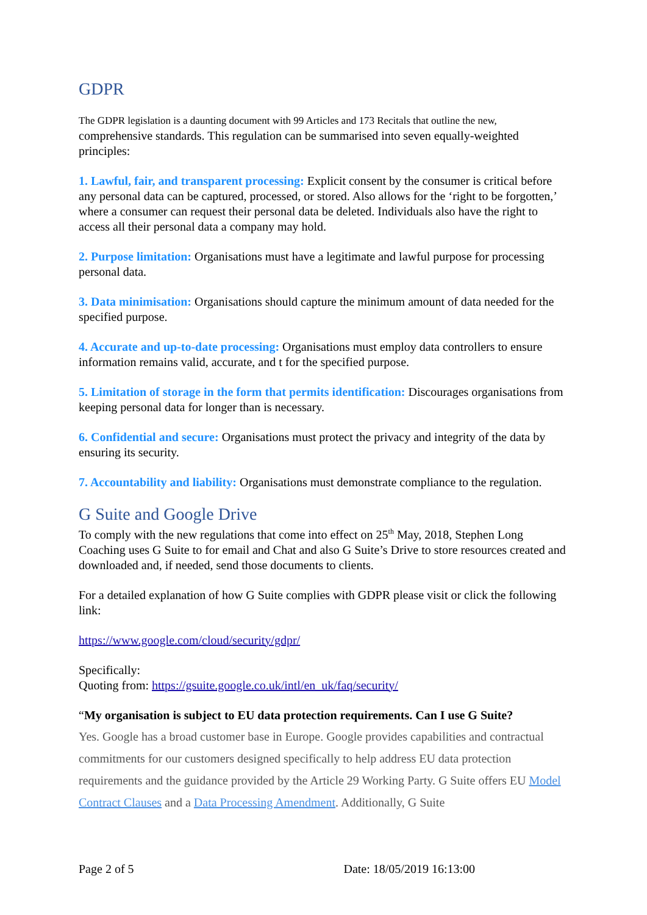GDPR
The GDPR legislation is a daunting document with 99 Articles and 173 Recitals that outline the new,
comprehensive standards. This regulation can be summarised into seven equally-weighted principles:
1. Lawful, fair, and transparent processing: Explicit consent by the consumer is critical before any personal data can be captured, processed, or stored. Also allows for the ‘right to be forgotten,’ where a consumer can request their personal data be deleted. Individuals also have the right to access all their personal data a company may hold.
2. Purpose limitation: Organisations must have a legitimate and lawful purpose for processing personal data.
3. Data minimisation: Organisations should capture the minimum amount of data needed for the specified purpose.
4. Accurate and up-to-date processing: Organisations must employ data controllers to ensure information remains valid, accurate, and t for the specified purpose.
5. Limitation of storage in the form that permits identification: Discourages organisations from keeping personal data for longer than is necessary.
6. Confidential and secure: Organisations must protect the privacy and integrity of the data by ensuring its security.
7. Accountability and liability: Organisations must demonstrate compliance to the regulation.
G Suite and Google Drive
To comply with the new regulations that come into effect on 25<sup>th</sup> May, 2018, Stephen Long Coaching uses G Suite to for email and Chat and also G Suite’s Drive to store resources created and downloaded and, if needed, send those documents to clients.
For a detailed explanation of how G Suite complies with GDPR please visit or click the following link:
https://www.google.com/cloud/security/gdpr/
Specifically:
Quoting from: https://gsuite.google.co.uk/intl/en_uk/faq/security/
“My organisation is subject to EU data protection requirements. Can I use G Suite?
Yes. Google has a broad customer base in Europe. Google provides capabilities and contractual commitments for our customers designed specifically to help address EU data protection requirements and the guidance provided by the Article 29 Working Party. G Suite offers EU Model Contract Clauses and a Data Processing Amendment. Additionally, G Suite
Page 2 of 5 Date: 18/05/2019 16:13:00